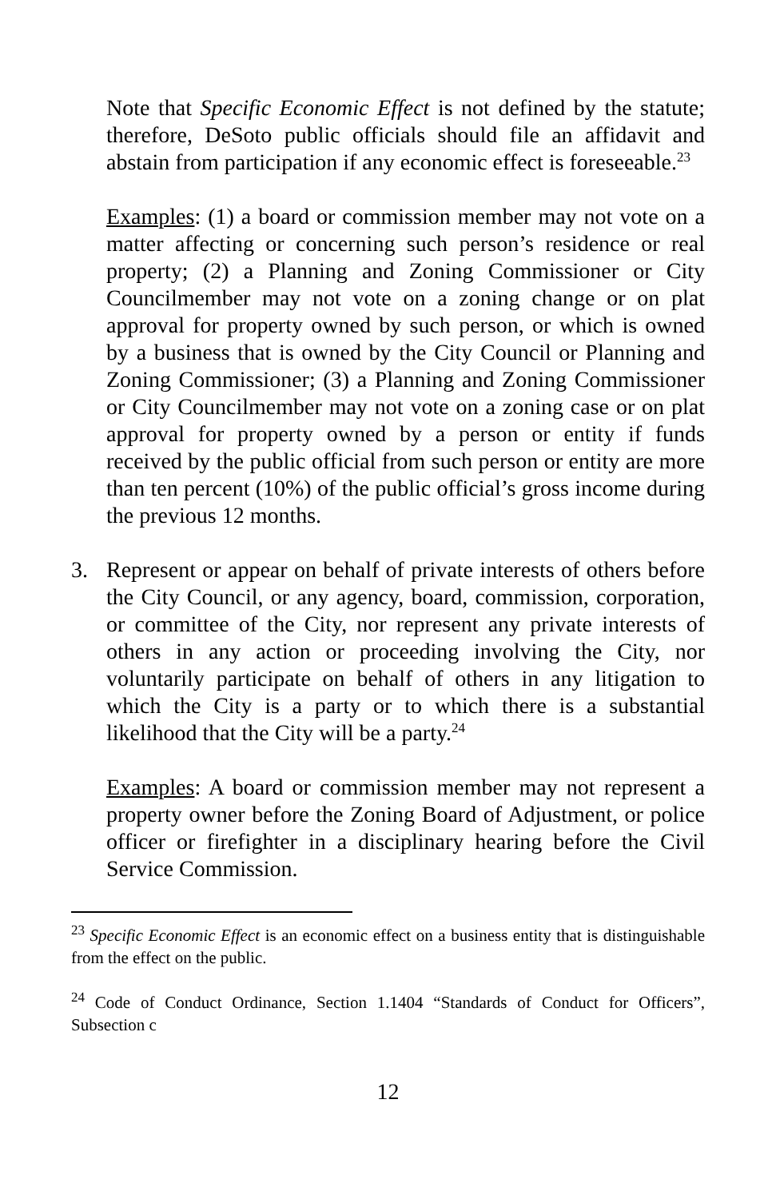Note that Specific Economic Effect is not defined by the statute; therefore, DeSoto public officials should file an affidavit and abstain from participation if any economic effect is foreseeable.<sup>23</sup>
Examples: (1) a board or commission member may not vote on a matter affecting or concerning such person’s residence or real property; (2) a Planning and Zoning Commissioner or City Councilmember may not vote on a zoning change or on plat approval for property owned by such person, or which is owned by a business that is owned by the City Council or Planning and Zoning Commissioner; (3) a Planning and Zoning Commissioner or City Councilmember may not vote on a zoning case or on plat approval for property owned by a person or entity if funds received by the public official from such person or entity are more than ten percent (10%) of the public official’s gross income during the previous 12 months.
3. Represent or appear on behalf of private interests of others before the City Council, or any agency, board, commission, corporation, or committee of the City, nor represent any private interests of others in any action or proceeding involving the City, nor voluntarily participate on behalf of others in any litigation to which the City is a party or to which there is a substantial likelihood that the City will be a party.<sup>24</sup>
Examples: A board or commission member may not represent a property owner before the Zoning Board of Adjustment, or police officer or firefighter in a disciplinary hearing before the Civil Service Commission.
<sup>23</sup> Specific Economic Effect is an economic effect on a business entity that is distinguishable from the effect on the public.
<sup>24</sup> Code of Conduct Ordinance, Section 1.1404 “Standards of Conduct for Officers”, Subsection c
12